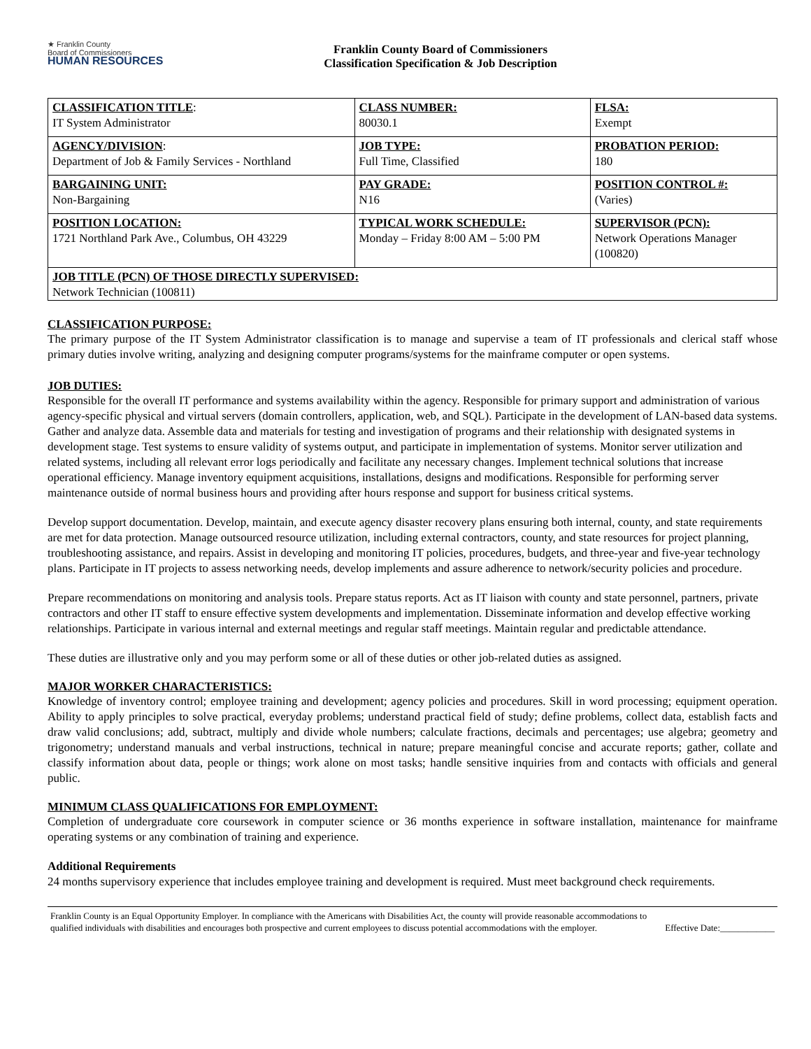★ Franklin County
Board of Commissioners
HUMAN RESOURCES
Franklin County Board of Commissioners
Classification Specification & Job Description
| CLASSIFICATION TITLE : IT System Administrator | CLASS NUMBER: 80030.1 | FLSA: Exempt |
| AGENCY/DIVISION : Department of Job & Family Services - Northland | JOB TYPE: Full Time, Classified | PROBATION PERIOD: 180 |
| BARGAINING UNIT: Non-Bargaining | PAY GRADE: N16 | POSITION CONTROL #: (Varies) |
| POSITION LOCATION: 1721 Northland Park Ave., Columbus, OH 43229 | TYPICAL WORK SCHEDULE: Monday – Friday 8:00 AM – 5:00 PM | SUPERVISOR (PCN): Network Operations Manager (100820) |
| JOB TITLE (PCN) OF THOSE DIRECTLY SUPERVISED: Network Technician (100811) | | |
CLASSIFICATION PURPOSE:
The primary purpose of the IT System Administrator classification is to manage and supervise a team of IT professionals and clerical staff whose primary duties involve writing, analyzing and designing computer programs/systems for the mainframe computer or open systems.
JOB DUTIES:
Responsible for the overall IT performance and systems availability within the agency. Responsible for primary support and administration of various agency-specific physical and virtual servers (domain controllers, application, web, and SQL). Participate in the development of LAN-based data systems. Gather and analyze data. Assemble data and materials for testing and investigation of programs and their relationship with designated systems in development stage. Test systems to ensure validity of systems output, and participate in implementation of systems. Monitor server utilization and related systems, including all relevant error logs periodically and facilitate any necessary changes. Implement technical solutions that increase operational efficiency. Manage inventory equipment acquisitions, installations, designs and modifications. Responsible for performing server maintenance outside of normal business hours and providing after hours response and support for business critical systems.
Develop support documentation. Develop, maintain, and execute agency disaster recovery plans ensuring both internal, county, and state requirements are met for data protection. Manage outsourced resource utilization, including external contractors, county, and state resources for project planning, troubleshooting assistance, and repairs. Assist in developing and monitoring IT policies, procedures, budgets, and three-year and five-year technology plans. Participate in IT projects to assess networking needs, develop implements and assure adherence to network/security policies and procedure.
Prepare recommendations on monitoring and analysis tools. Prepare status reports. Act as IT liaison with county and state personnel, partners, private contractors and other IT staff to ensure effective system developments and implementation. Disseminate information and develop effective working relationships. Participate in various internal and external meetings and regular staff meetings. Maintain regular and predictable attendance.
These duties are illustrative only and you may perform some or all of these duties or other job-related duties as assigned.
MAJOR WORKER CHARACTERISTICS:
Knowledge of inventory control; employee training and development; agency policies and procedures. Skill in word processing; equipment operation. Ability to apply principles to solve practical, everyday problems; understand practical field of study; define problems, collect data, establish facts and draw valid conclusions; add, subtract, multiply and divide whole numbers; calculate fractions, decimals and percentages; use algebra; geometry and trigonometry; understand manuals and verbal instructions, technical in nature; prepare meaningful concise and accurate reports; gather, collate and classify information about data, people or things; work alone on most tasks; handle sensitive inquiries from and contacts with officials and general public.
MINIMUM CLASS QUALIFICATIONS FOR EMPLOYMENT:
Completion of undergraduate core coursework in computer science or 36 months experience in software installation, maintenance for mainframe operating systems or any combination of training and experience.
Additional Requirements
24 months supervisory experience that includes employee training and development is required. Must meet background check requirements.
Franklin County is an Equal Opportunity Employer. In compliance with the Americans with Disabilities Act, the county will provide reasonable accommodations to qualified individuals with disabilities and encourages both prospective and current employees to discuss potential accommodations with the employer.
Effective Date:____________